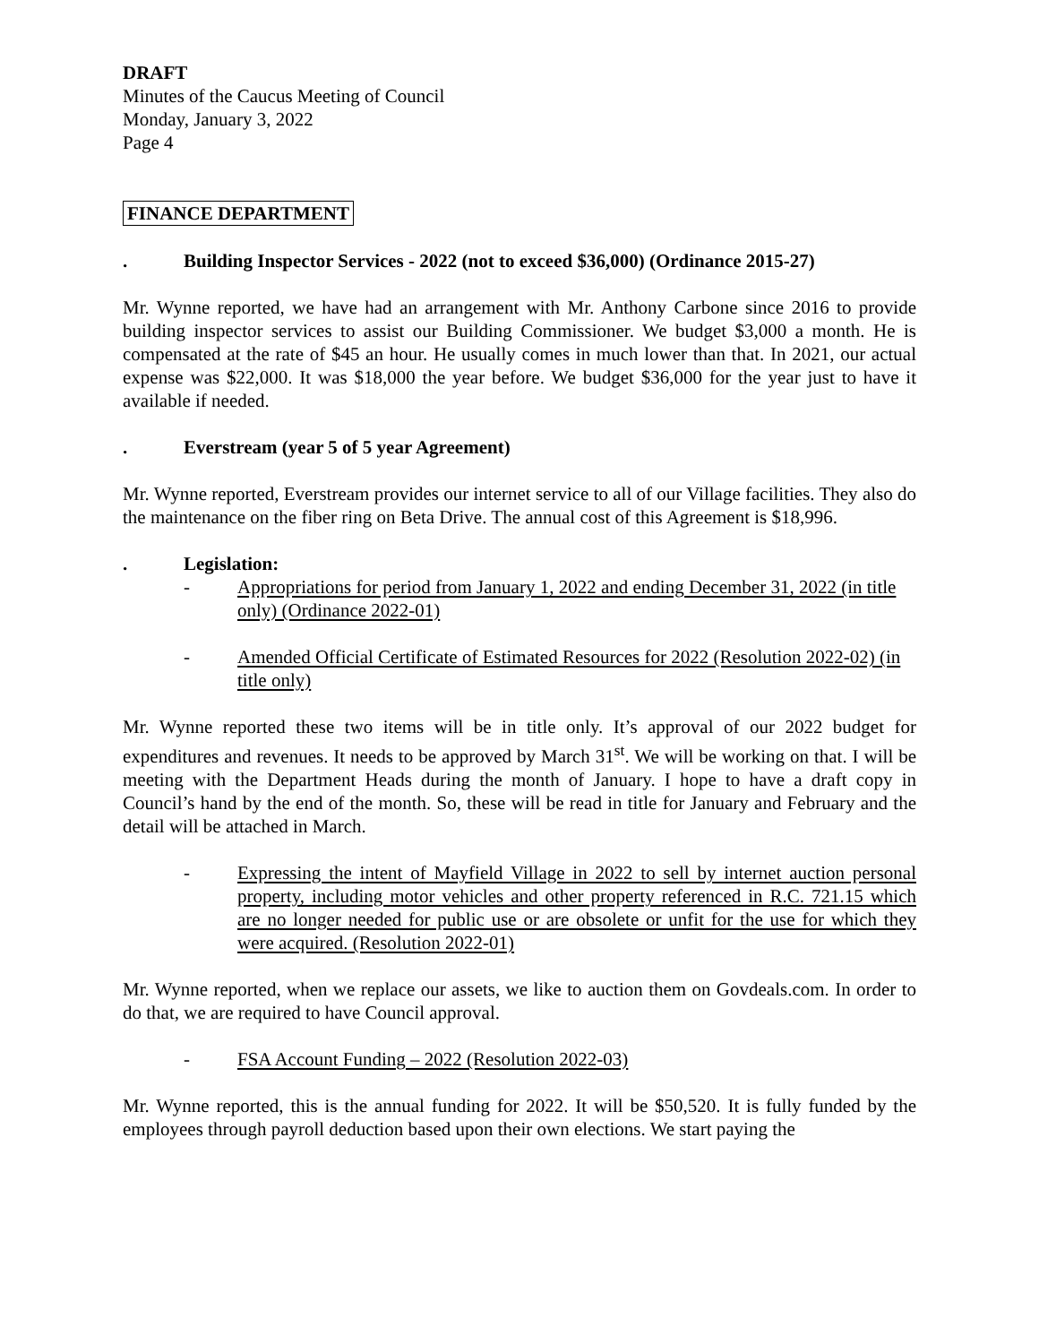DRAFT
Minutes of the Caucus Meeting of Council
Monday, January 3, 2022
Page 4
FINANCE DEPARTMENT
. Building Inspector Services - 2022 (not to exceed $36,000) (Ordinance 2015-27)
Mr. Wynne reported, we have had an arrangement with Mr. Anthony Carbone since 2016 to provide building inspector services to assist our Building Commissioner. We budget $3,000 a month. He is compensated at the rate of $45 an hour. He usually comes in much lower than that. In 2021, our actual expense was $22,000. It was $18,000 the year before. We budget $36,000 for the year just to have it available if needed.
. Everstream (year 5 of 5 year Agreement)
Mr. Wynne reported, Everstream provides our internet service to all of our Village facilities. They also do the maintenance on the fiber ring on Beta Drive. The annual cost of this Agreement is $18,996.
. Legislation:
- Appropriations for period from January 1, 2022 and ending December 31, 2022 (in title only) (Ordinance 2022-01)
- Amended Official Certificate of Estimated Resources for 2022 (Resolution 2022-02) (in title only)
Mr. Wynne reported these two items will be in title only. It’s approval of our 2022 budget for expenditures and revenues. It needs to be approved by March 31<sup>st</sup>. We will be working on that. I will be meeting with the Department Heads during the month of January. I hope to have a draft copy in Council’s hand by the end of the month. So, these will be read in title for January and February and the detail will be attached in March.
- Expressing the intent of Mayfield Village in 2022 to sell by internet auction personal property, including motor vehicles and other property referenced in R.C. 721.15 which are no longer needed for public use or are obsolete or unfit for the use for which they were acquired. (Resolution 2022-01)
Mr. Wynne reported, when we replace our assets, we like to auction them on Govdeals.com. In order to do that, we are required to have Council approval.
- FSA Account Funding – 2022 (Resolution 2022-03)
Mr. Wynne reported, this is the annual funding for 2022. It will be $50,520. It is fully funded by the employees through payroll deduction based upon their own elections. We start paying the